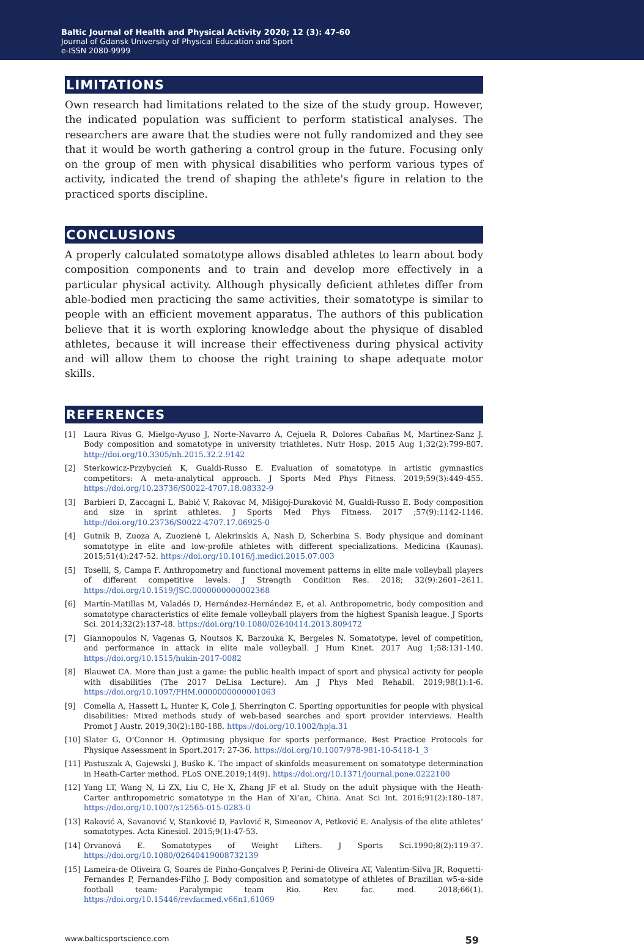Baltic Journal of Health and Physical Activity 2020; 12 (3): 47-60
Journal of Gdansk University of Physical Education and Sport
e-ISSN 2080-9999
LIMITATIONS
Own research had limitations related to the size of the study group. However, the indicated population was sufficient to perform statistical analyses. The researchers are aware that the studies were not fully randomized and they see that it would be worth gathering a control group in the future. Focusing only on the group of men with physical disabilities who perform various types of activity, indicated the trend of shaping the athlete's figure in relation to the practiced sports discipline.
CONCLUSIONS
A properly calculated somatotype allows disabled athletes to learn about body composition components and to train and develop more effectively in a particular physical activity. Although physically deficient athletes differ from able-bodied men practicing the same activities, their somatotype is similar to people with an efficient movement apparatus. The authors of this publication believe that it is worth exploring knowledge about the physique of disabled athletes, because it will increase their effectiveness during physical activity and will allow them to choose the right training to shape adequate motor skills.
REFERENCES
[1] Laura Rivas G, Mielgo-Ayuso J, Norte-Navarro A, Cejuela R, Dolores Cabañas M, Martínez-Sanz J. Body composition and somatotype in university triathletes. Nutr Hosp. 2015 Aug 1;32(2):799-807. http://doi.org/10.3305/nh.2015.32.2.9142
[2] Sterkowicz-Przybycień K, Gualdi-Russo E. Evaluation of somatotype in artistic gymnastics competitors: A meta-analytical approach. J Sports Med Phys Fitness. 2019;59(3):449-455. https://doi.org/10.23736/S0022-4707.18.08332-9
[3] Barbieri D, Zaccagni L, Babić V, Rakovac M, Mišigoj-Duraković M, Gualdi-Russo E. Body composition and size in sprint athletes. J Sports Med Phys Fitness. 2017 ;57(9):1142-1146. http://doi.org/10.23736/S0022-4707.17.06925-0
[4] Gutnik B, Zuoza A, Zuozienė I, Alekrinskis A, Nash D, Scherbina S. Body physique and dominant somatotype in elite and low-profile athletes with different specializations. Medicina (Kaunas). 2015;51(4):247-52. https://doi.org/10.1016/j.medici.2015.07.003
[5] Toselli, S, Campa F. Anthropometry and functional movement patterns in elite male volleyball players of different competitive levels. J Strength Condition Res. 2018; 32(9):2601–2611. https://doi.org/10.1519/JSC.0000000000002368
[6] Martín-Matillas M, Valadés D, Hernández-Hernández E, et al. Anthropometric, body composition and somatotype characteristics of elite female volleyball players from the highest Spanish league. J Sports Sci. 2014;32(2):137-48. https://doi.org/10.1080/02640414.2013.809472
[7] Giannopoulos N, Vagenas G, Noutsos K, Barzouka K, Bergeles N. Somatotype, level of competition, and performance in attack in elite male volleyball. J Hum Kinet. 2017 Aug 1;58:131-140. https://doi.org/10.1515/hukin-2017-0082
[8] Blauwet CA. More than just a game: the public health impact of sport and physical activity for people with disabilities (The 2017 DeLisa Lecture). Am J Phys Med Rehabil. 2019;98(1):1-6. https://doi.org/10.1097/PHM.0000000000001063
[9] Comella A, Hassett L, Hunter K, Cole J, Sherrington C. Sporting opportunities for people with physical disabilities: Mixed methods study of web-based searches and sport provider interviews. Health Promot J Austr. 2019;30(2):180-188. https://doi.org/10.1002/hpja.31
[10] Slater G, O’Connor H. Optimising physique for sports performance. Best Practice Protocols for Physique Assessment in Sport.2017: 27-36. https://doi.org/10.1007/978-981-10-5418-1_3
[11] Pastuszak A, Gajewski J, Buśko K. The impact of skinfolds measurement on somatotype determination in Heath-Carter method. PLoS ONE.2019;14(9). https://doi.org/10.1371/journal.pone.0222100
[12] Yang LT, Wang N, Li ZX, Liu C, He X, Zhang JF et al. Study on the adult physique with the Heath-Carter anthropometric somatotype in the Han of Xi’an, China. Anat Sci Int. 2016;91(2):180–187. https://doi.org/10.1007/s12565-015-0283-0
[13] Raković A, Savanović V, Stanković D, Pavlović R, Simeonov A, Petković E. Analysis of the elite athletes’ somatotypes. Acta Kinesiol. 2015;9(1):47-53.
[14] Orvanová E. Somatotypes of Weight Lifters. J Sports Sci.1990;8(2):119-37. https://doi.org/10.1080/02640419008732139
[15] Lameira-de Oliveira G, Soares de Pinho-Gonçalves P, Perini-de Oliveira AT, Valentim-Silva JR, Roquetti-Fernandes P, Fernandes-Filho J. Body composition and somatotype of athletes of Brazilian w5-a-side football team: Paralympic team Rio. Rev. fac. med. 2018;66(1). https://doi.org/10.15446/revfacmed.v66n1.61069
www.balticsportscience.com 59